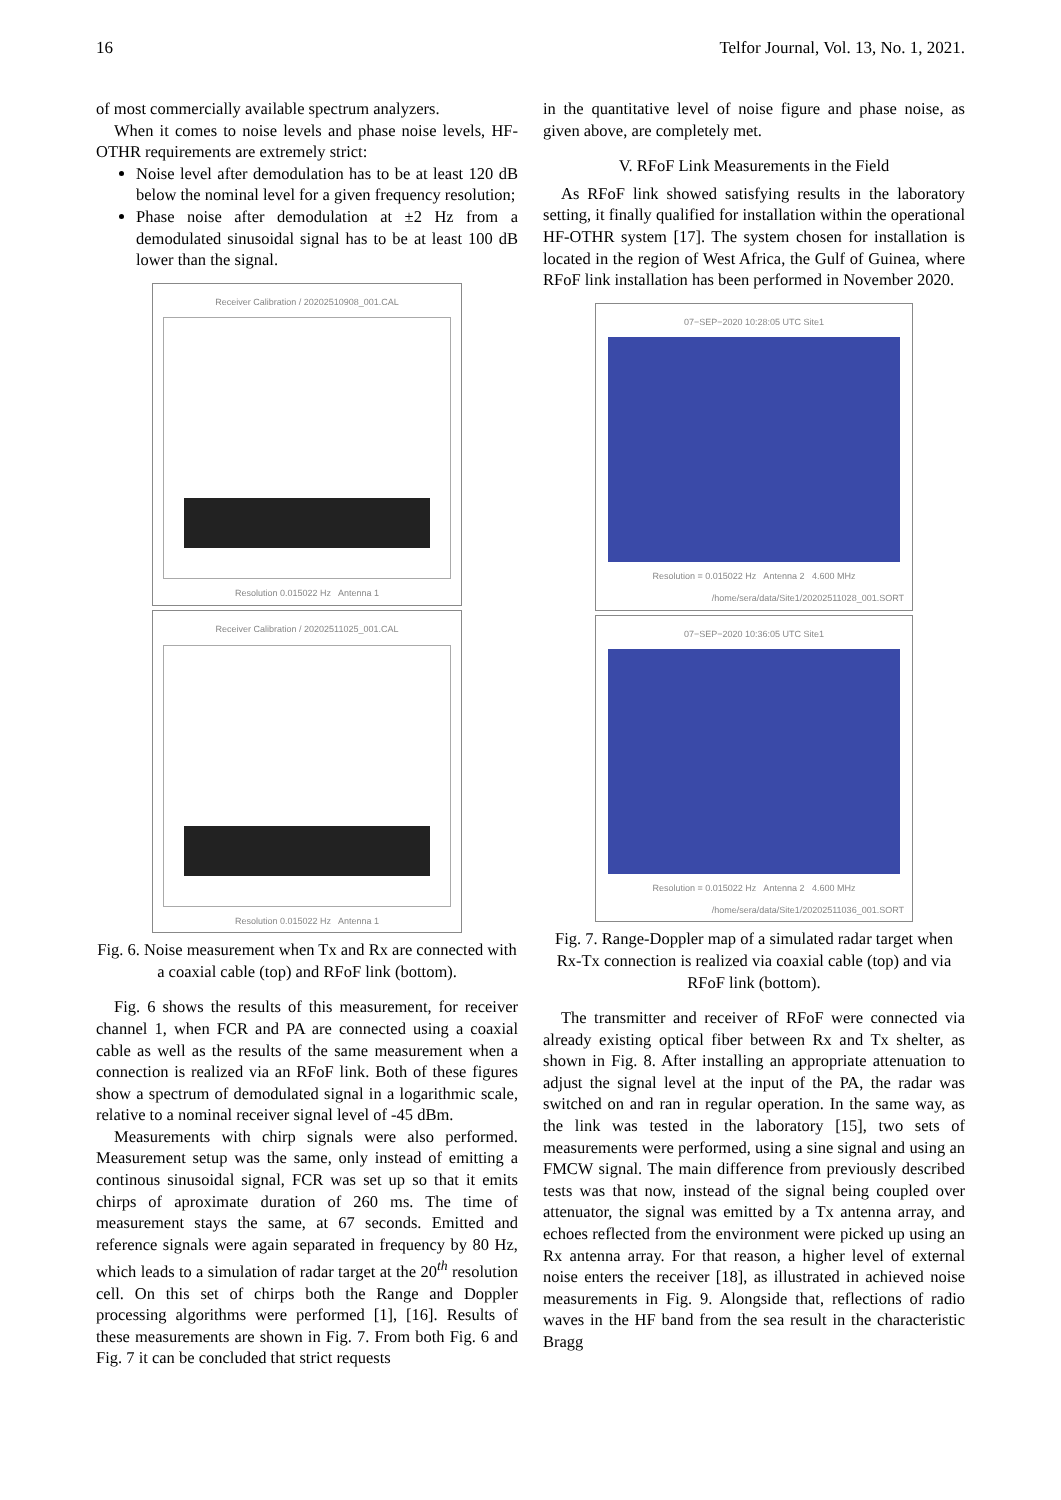16 Telfor Journal, Vol. 13, No. 1, 2021.
of most commercially available spectrum analyzers.
When it comes to noise levels and phase noise levels, HF-OTHR requirements are extremely strict:
Noise level after demodulation has to be at least 120 dB below the nominal level for a given frequency resolution;
Phase noise after demodulation at ±2 Hz from a demodulated sinusoidal signal has to be at least 100 dB lower than the signal.
Receiver Calibration / 20202510908_001.CAL
Resolution 0.015022 Hz Antenna 1
Receiver Calibration / 20202511025_001.CAL
Resolution 0.015022 Hz Antenna 1
Fig. 6. Noise measurement when Tx and Rx are connected with a coaxial cable (top) and RFoF link (bottom).
Fig. 6 shows the results of this measurement, for receiver channel 1, when FCR and PA are connected using a coaxial cable as well as the results of the same measurement when a connection is realized via an RFoF link. Both of these figures show a spectrum of demodulated signal in a logarithmic scale, relative to a nominal receiver signal level of -45 dBm.
Measurements with chirp signals were also performed. Measurement setup was the same, only instead of emitting a continous sinusoidal signal, FCR was set up so that it emits chirps of aproximate duration of 260 ms. The time of measurement stays the same, at 67 seconds. Emitted and reference signals were again separated in frequency by 80 Hz, which leads to a simulation of radar target at the 20<sup>th</sup> resolution cell. On this set of chirps both the Range and Doppler processing algorithms were performed [1], [16]. Results of these measurements are shown in Fig. 7. From both Fig. 6 and Fig. 7 it can be concluded that strict requests
in the quantitative level of noise figure and phase noise, as given above, are completely met.
V. RFoF Link Measurements in the Field
As RFoF link showed satisfying results in the laboratory setting, it finally qualified for installation within the operational HF-OTHR system [17]. The system chosen for installation is located in the region of West Africa, the Gulf of Guinea, where RFoF link installation has been performed in November 2020.
07−SEP−2020 10:28:05 UTC Site1
Resolution = 0.015022 Hz Antenna 2 4.600 MHz
/home/sera/data/Site1/20202511028_001.SORT
07−SEP−2020 10:36:05 UTC Site1
Resolution = 0.015022 Hz Antenna 2 4.600 MHz
/home/sera/data/Site1/20202511036_001.SORT
Fig. 7. Range-Doppler map of a simulated radar target when Rx-Tx connection is realized via coaxial cable (top) and via RFoF link (bottom).
The transmitter and receiver of RFoF were connected via already existing optical fiber between Rx and Tx shelter, as shown in Fig. 8. After installing an appropriate attenuation to adjust the signal level at the input of the PA, the radar was switched on and ran in regular operation. In the same way, as the link was tested in the laboratory [15], two sets of measurements were performed, using a sine signal and using an FMCW signal. The main difference from previously described tests was that now, instead of the signal being coupled over attenuator, the signal was emitted by a Tx antenna array, and echoes reflected from the environment were picked up using an Rx antenna array. For that reason, a higher level of external noise enters the receiver [18], as illustrated in achieved noise measurements in Fig. 9. Alongside that, reflections of radio waves in the HF band from the sea result in the characteristic Bragg